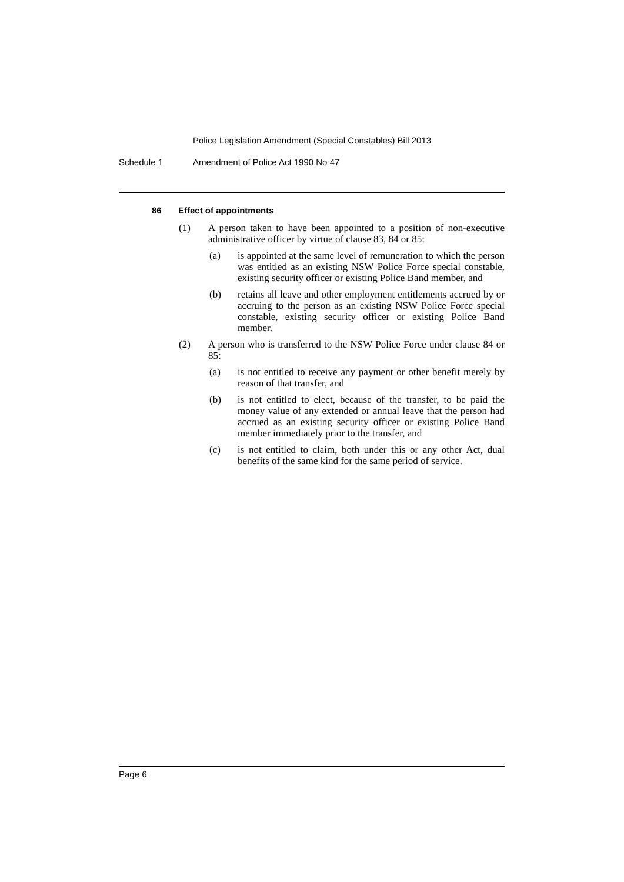Police Legislation Amendment (Special Constables) Bill 2013
Schedule 1 Amendment of Police Act 1990 No 47
86 Effect of appointments
(1) A person taken to have been appointed to a position of non-executive administrative officer by virtue of clause 83, 84 or 85:
(a) is appointed at the same level of remuneration to which the person was entitled as an existing NSW Police Force special constable, existing security officer or existing Police Band member, and
(b) retains all leave and other employment entitlements accrued by or accruing to the person as an existing NSW Police Force special constable, existing security officer or existing Police Band member.
(2) A person who is transferred to the NSW Police Force under clause 84 or 85:
(a) is not entitled to receive any payment or other benefit merely by reason of that transfer, and
(b) is not entitled to elect, because of the transfer, to be paid the money value of any extended or annual leave that the person had accrued as an existing security officer or existing Police Band member immediately prior to the transfer, and
(c) is not entitled to claim, both under this or any other Act, dual benefits of the same kind for the same period of service.
Page 6